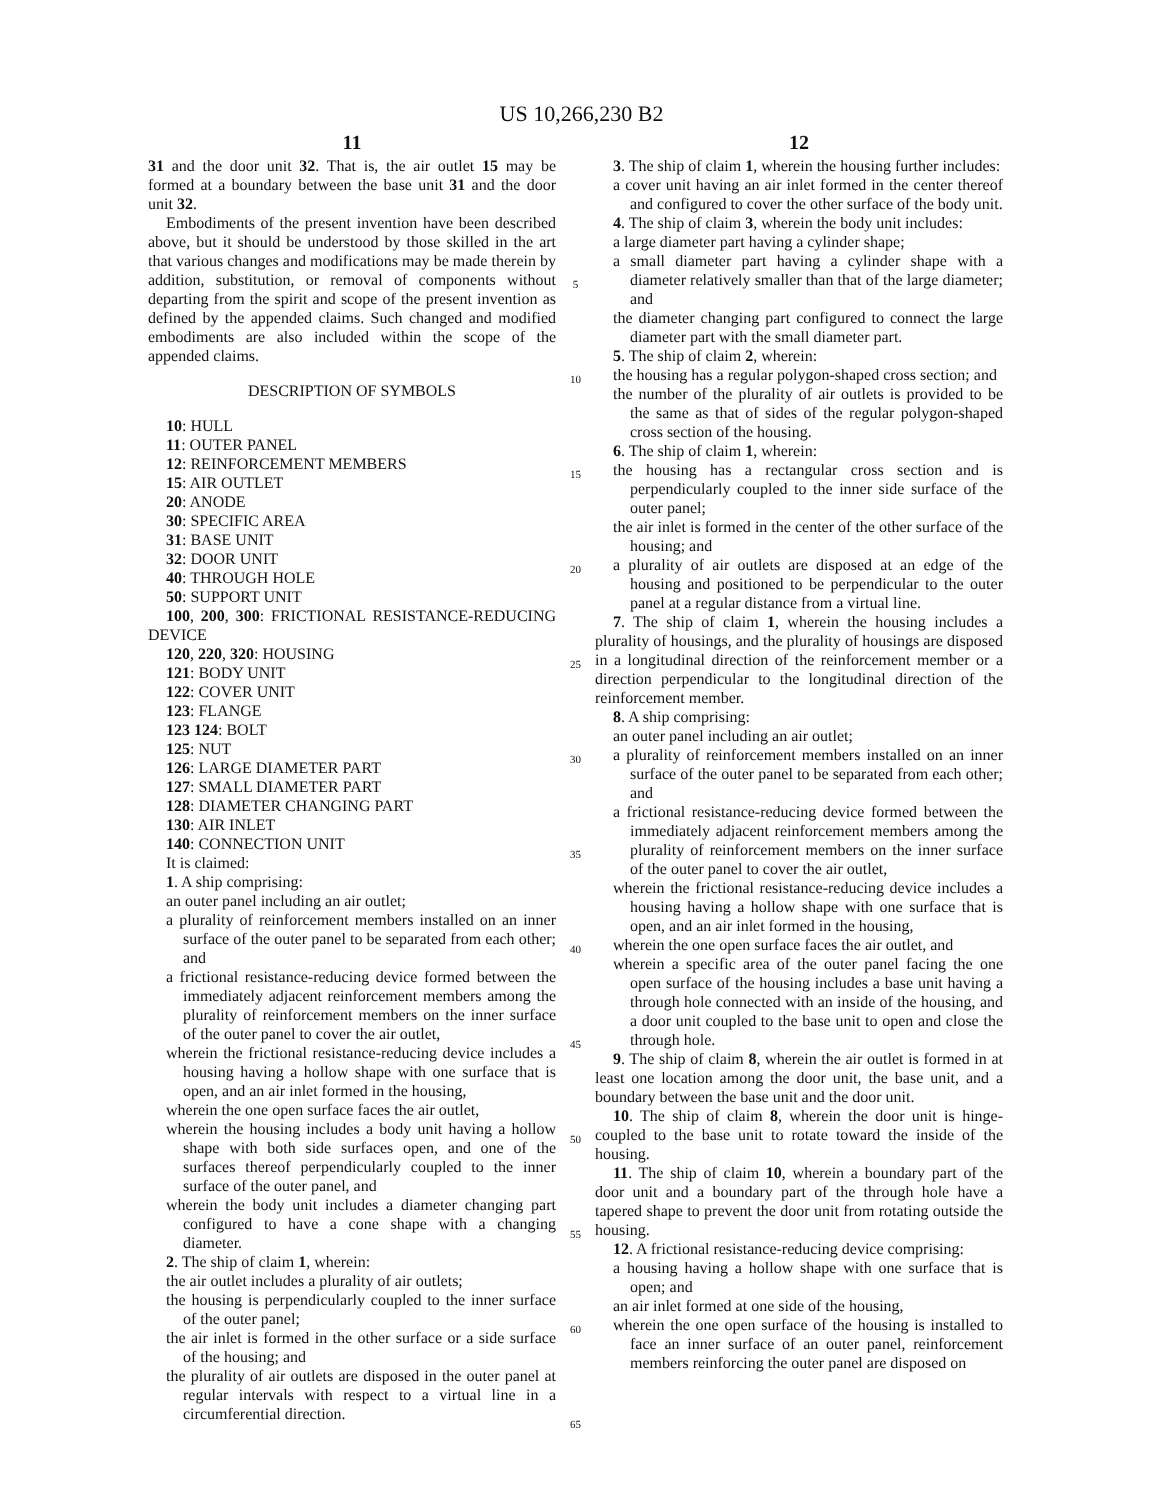US 10,266,230 B2
11
31 and the door unit 32. That is, the air outlet 15 may be formed at a boundary between the base unit 31 and the door unit 32.
Embodiments of the present invention have been described above, but it should be understood by those skilled in the art that various changes and modifications may be made therein by addition, substitution, or removal of components without departing from the spirit and scope of the present invention as defined by the appended claims. Such changed and modified embodiments are also included within the scope of the appended claims.
DESCRIPTION OF SYMBOLS
10: HULL
11: OUTER PANEL
12: REINFORCEMENT MEMBERS
15: AIR OUTLET
20: ANODE
30: SPECIFIC AREA
31: BASE UNIT
32: DOOR UNIT
40: THROUGH HOLE
50: SUPPORT UNIT
100, 200, 300: FRICTIONAL RESISTANCE-REDUCING DEVICE
120, 220, 320: HOUSING
121: BODY UNIT
122: COVER UNIT
123: FLANGE
123 124: BOLT
125: NUT
126: LARGE DIAMETER PART
127: SMALL DIAMETER PART
128: DIAMETER CHANGING PART
130: AIR INLET
140: CONNECTION UNIT
It is claimed:
1. A ship comprising:
an outer panel including an air outlet;
a plurality of reinforcement members installed on an inner surface of the outer panel to be separated from each other; and
a frictional resistance-reducing device formed between the immediately adjacent reinforcement members among the plurality of reinforcement members on the inner surface of the outer panel to cover the air outlet,
wherein the frictional resistance-reducing device includes a housing having a hollow shape with one surface that is open, and an air inlet formed in the housing,
wherein the one open surface faces the air outlet,
wherein the housing includes a body unit having a hollow shape with both side surfaces open, and one of the surfaces thereof perpendicularly coupled to the inner surface of the outer panel, and
wherein the body unit includes a diameter changing part configured to have a cone shape with a changing diameter.
2. The ship of claim 1, wherein:
the air outlet includes a plurality of air outlets;
the housing is perpendicularly coupled to the inner surface of the outer panel;
the air inlet is formed in the other surface or a side surface of the housing; and
the plurality of air outlets are disposed in the outer panel at regular intervals with respect to a virtual line in a circumferential direction.
5
10
15
20
25
30
35
40
45
50
55
60
65
12
3. The ship of claim 1, wherein the housing further includes:
a cover unit having an air inlet formed in the center thereof and configured to cover the other surface of the body unit.
4. The ship of claim 3, wherein the body unit includes:
a large diameter part having a cylinder shape;
a small diameter part having a cylinder shape with a diameter relatively smaller than that of the large diameter; and
the diameter changing part configured to connect the large diameter part with the small diameter part.
5. The ship of claim 2, wherein:
the housing has a regular polygon-shaped cross section; and
the number of the plurality of air outlets is provided to be the same as that of sides of the regular polygon-shaped cross section of the housing.
6. The ship of claim 1, wherein:
the housing has a rectangular cross section and is perpendicularly coupled to the inner side surface of the outer panel;
the air inlet is formed in the center of the other surface of the housing; and
a plurality of air outlets are disposed at an edge of the housing and positioned to be perpendicular to the outer panel at a regular distance from a virtual line.
7. The ship of claim 1, wherein the housing includes a plurality of housings, and the plurality of housings are disposed in a longitudinal direction of the reinforcement member or a direction perpendicular to the longitudinal direction of the reinforcement member.
8. A ship comprising:
an outer panel including an air outlet;
a plurality of reinforcement members installed on an inner surface of the outer panel to be separated from each other; and
a frictional resistance-reducing device formed between the immediately adjacent reinforcement members among the plurality of reinforcement members on the inner surface of the outer panel to cover the air outlet,
wherein the frictional resistance-reducing device includes a housing having a hollow shape with one surface that is open, and an air inlet formed in the housing,
wherein the one open surface faces the air outlet, and
wherein a specific area of the outer panel facing the one open surface of the housing includes a base unit having a through hole connected with an inside of the housing, and a door unit coupled to the base unit to open and close the through hole.
9. The ship of claim 8, wherein the air outlet is formed in at least one location among the door unit, the base unit, and a boundary between the base unit and the door unit.
10. The ship of claim 8, wherein the door unit is hinge-coupled to the base unit to rotate toward the inside of the housing.
11. The ship of claim 10, wherein a boundary part of the door unit and a boundary part of the through hole have a tapered shape to prevent the door unit from rotating outside the housing.
12. A frictional resistance-reducing device comprising:
a housing having a hollow shape with one surface that is open; and
an air inlet formed at one side of the housing,
wherein the one open surface of the housing is installed to face an inner surface of an outer panel, reinforcement members reinforcing the outer panel are disposed on